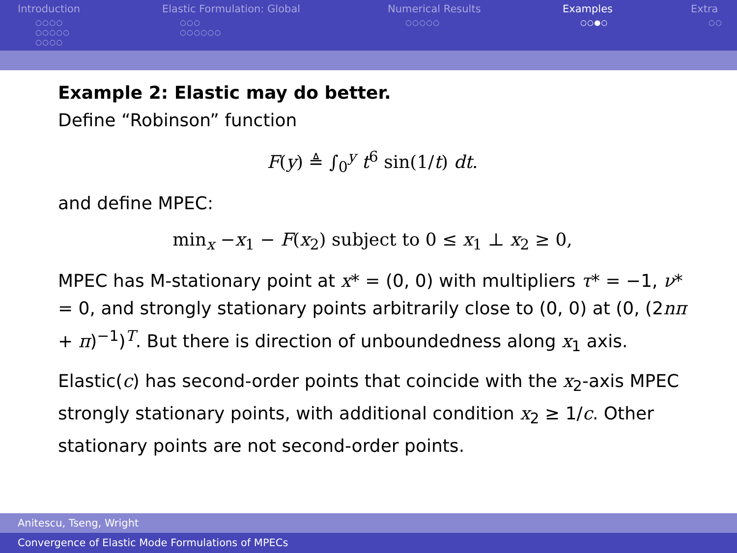Introduction
○○○○
○○○○○
○○○○
Elastic Formulation: Global
○○○
○○○○○○
Numerical Results
○○○○○
Examples
○○●○
Extra
○○
Example 2: Elastic may do better.
Define “Robinson” function
F(y) ≜ ∫<sub>0</sub><sup>y</sup> t<sup>6</sup> sin(1/t) dt.
and define MPEC:
min<sub>x</sub> −x<sub>1</sub> − F(x<sub>2</sub>) subject to 0 ≤ x<sub>1</sub> ⊥ x<sub>2</sub> ≥ 0,
MPEC has M-stationary point at x* = (0, 0) with multipliers τ* = −1, ν* = 0, and strongly stationary points arbitrarily close to (0, 0) at (0, (2nπ + π)<sup>−1</sup>)<sup>T</sup>. But there is direction of unboundedness along x<sub>1</sub> axis.
Elastic(c) has second-order points that coincide with the x<sub>2</sub>-axis MPEC strongly stationary points, with additional condition x<sub>2</sub> ≥ 1/c. Other stationary points are not second-order points.
Anitescu, Tseng, Wright
Convergence of Elastic Mode Formulations of MPECs